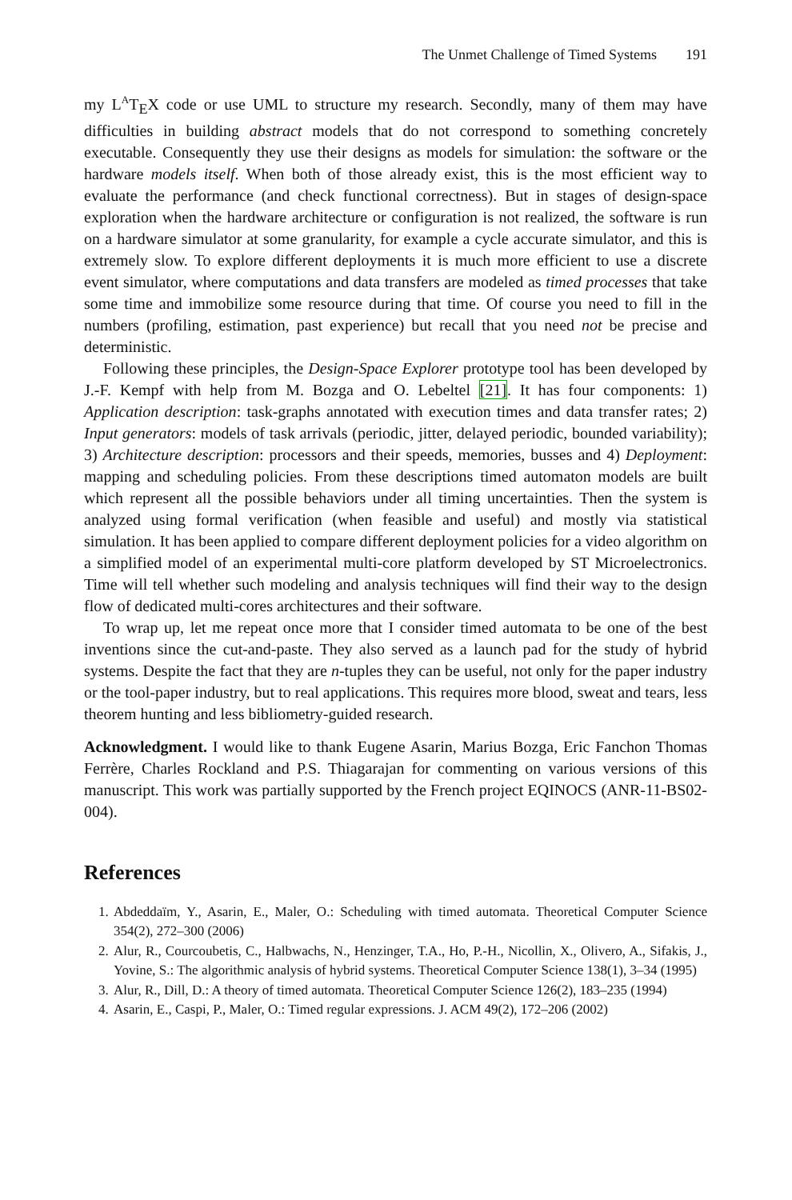The Unmet Challenge of Timed Systems 191
my L<sup>A</sup>T<sub>E</sub>X code or use UML to structure my research. Secondly, many of them may have difficulties in building abstract models that do not correspond to something concretely executable. Consequently they use their designs as models for simulation: the software or the hardware models itself. When both of those already exist, this is the most efficient way to evaluate the performance (and check functional correctness). But in stages of design-space exploration when the hardware architecture or configuration is not realized, the software is run on a hardware simulator at some granularity, for example a cycle accurate simulator, and this is extremely slow. To explore different deployments it is much more efficient to use a discrete event simulator, where computations and data transfers are modeled as timed processes that take some time and immobilize some resource during that time. Of course you need to fill in the numbers (profiling, estimation, past experience) but recall that you need not be precise and deterministic.
Following these principles, the Design-Space Explorer prototype tool has been developed by J.-F. Kempf with help from M. Bozga and O. Lebeltel [21]. It has four components: 1) Application description: task-graphs annotated with execution times and data transfer rates; 2) Input generators: models of task arrivals (periodic, jitter, delayed periodic, bounded variability); 3) Architecture description: processors and their speeds, memories, busses and 4) Deployment: mapping and scheduling policies. From these descriptions timed automaton models are built which represent all the possible behaviors under all timing uncertainties. Then the system is analyzed using formal verification (when feasible and useful) and mostly via statistical simulation. It has been applied to compare different deployment policies for a video algorithm on a simplified model of an experimental multi-core platform developed by ST Microelectronics. Time will tell whether such modeling and analysis techniques will find their way to the design flow of dedicated multi-cores architectures and their software.
To wrap up, let me repeat once more that I consider timed automata to be one of the best inventions since the cut-and-paste. They also served as a launch pad for the study of hybrid systems. Despite the fact that they are n-tuples they can be useful, not only for the paper industry or the tool-paper industry, but to real applications. This requires more blood, sweat and tears, less theorem hunting and less bibliometry-guided research.
Acknowledgment. I would like to thank Eugene Asarin, Marius Bozga, Eric Fanchon Thomas Ferrère, Charles Rockland and P.S. Thiagarajan for commenting on various versions of this manuscript. This work was partially supported by the French project EQINOCS (ANR-11-BS02-004).
References
1. Abdeddaïm, Y., Asarin, E., Maler, O.: Scheduling with timed automata. Theoretical Computer Science 354(2), 272–300 (2006)
2. Alur, R., Courcoubetis, C., Halbwachs, N., Henzinger, T.A., Ho, P.-H., Nicollin, X., Olivero, A., Sifakis, J., Yovine, S.: The algorithmic analysis of hybrid systems. Theoretical Computer Science 138(1), 3–34 (1995)
3. Alur, R., Dill, D.: A theory of timed automata. Theoretical Computer Science 126(2), 183–235 (1994)
4. Asarin, E., Caspi, P., Maler, O.: Timed regular expressions. J. ACM 49(2), 172–206 (2002)